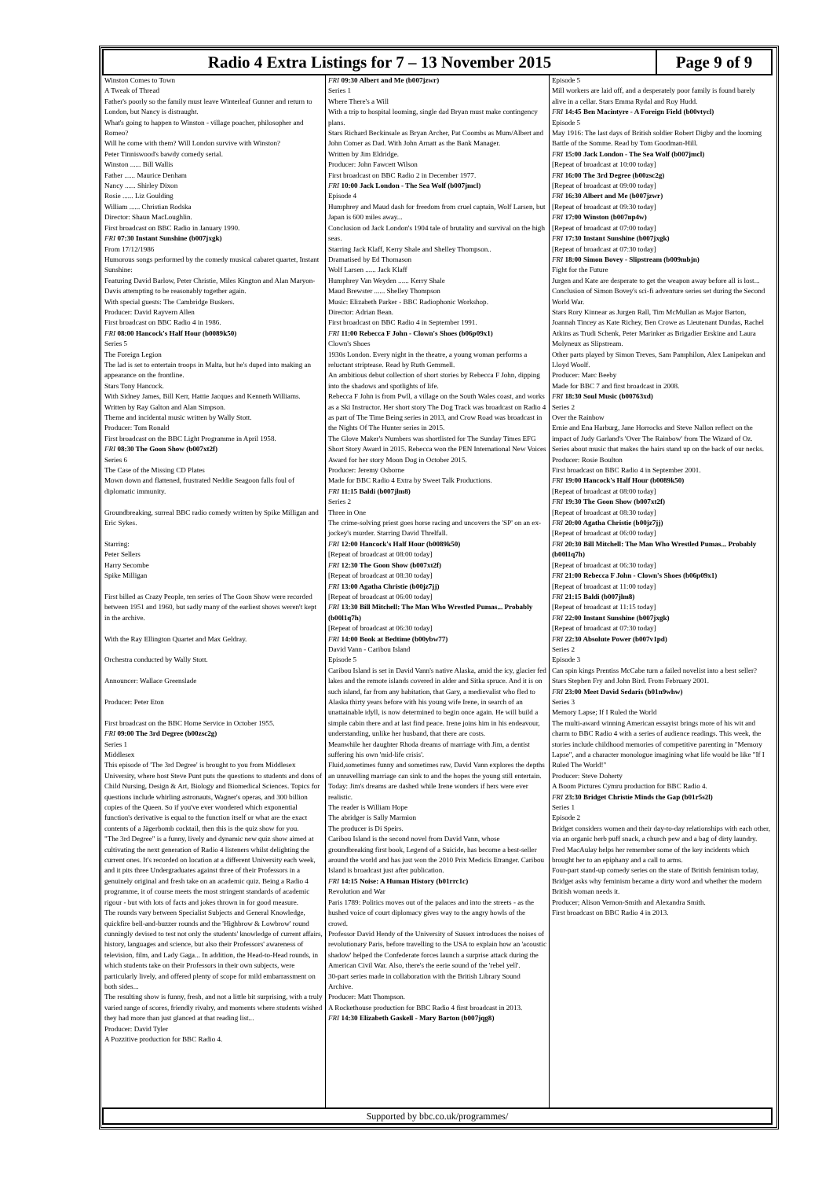Radio 4 Extra Listings for 7 – 13 November 2015
Page 9 of 9
Winston Comes to Town
A Tweak of Thread
Father's poorly so the family must leave Winterleaf Gunner and return to London, but Nancy is distraught.
What's going to happen to Winston - village poacher, philosopher and Romeo?
Will he come with them? Will London survive with Winston?
Peter Tinniswood's bawdy comedy serial.
Winston ...... Bill Wallis
Father ...... Maurice Denham
Nancy ...... Shirley Dixon
Rosie ...... Liz Goulding
William ...... Christian Rodska
Director: Shaun MacLoughlin.
First broadcast on BBC Radio in January 1990.
FRI 07:30 Instant Sunshine (b007jxgk)
From 17/12/1986
Humorous songs performed by the comedy musical cabaret quartet, Instant Sunshine:
Featuring David Barlow, Peter Christie, Miles Kington and Alan Maryon-Davis attempting to be reasonably together again.
With special guests: The Cambridge Buskers.
Producer: David Rayvern Allen
First broadcast on BBC Radio 4 in 1986.
FRI 08:00 Hancock's Half Hour (b0089k50)
Series 5
The Foreign Legion
The lad is set to entertain troops in Malta, but he's duped into making an appearance on the frontline.
Stars Tony Hancock.
With Sidney James, Bill Kerr, Hattie Jacques and Kenneth Williams.
Written by Ray Galton and Alan Simpson.
Theme and incidental music written by Wally Stott.
Producer: Tom Ronald
First broadcast on the BBC Light Programme in April 1958.
FRI 08:30 The Goon Show (b007xt2f)
Series 6
The Case of the Missing CD Plates
Mown down and flattened, frustrated Neddie Seagoon falls foul of diplomatic immunity.
Groundbreaking, surreal BBC radio comedy written by Spike Milligan and Eric Sykes.
Starring:
Peter Sellers
Harry Secombe
Spike Milligan
First billed as Crazy People, ten series of The Goon Show were recorded between 1951 and 1960, but sadly many of the earliest shows weren't kept in the archive.
With the Ray Ellington Quartet and Max Geldray.
Orchestra conducted by Wally Stott.
Announcer: Wallace Greenslade
Producer: Peter Eton
First broadcast on the BBC Home Service in October 1955.
FRI 09:00 The 3rd Degree (b00zsc2g)
Series 1
Middlesex
This episode of 'The 3rd Degree' is brought to you from Middlesex University, where host Steve Punt puts the questions to students and dons of Child Nursing, Design & Art, Biology and Biomedical Sciences. Topics for questions include whirling astronauts, Wagner's operas, and 300 billion copies of the Queen. So if you've ever wondered which exponential function's derivative is equal to the function itself or what are the exact contents of a Jägerbomb cocktail, then this is the quiz show for you.
"The 3rd Degree" is a funny, lively and dynamic new quiz show aimed at cultivating the next generation of Radio 4 listeners whilst delighting the current ones. It's recorded on location at a different University each week, and it pits three Undergraduates against three of their Professors in a genuinely original and fresh take on an academic quiz. Being a Radio 4 programme, it of course meets the most stringent standards of academic rigour - but with lots of facts and jokes thrown in for good measure.
The rounds vary between Specialist Subjects and General Knowledge, quickfire bell-and-buzzer rounds and the 'Highbrow & Lowbrow' round cunningly devised to test not only the students' knowledge of current affairs, history, languages and science, but also their Professors' awareness of television, film, and Lady Gaga... In addition, the Head-to-Head rounds, in which students take on their Professors in their own subjects, were particularly lively, and offered plenty of scope for mild embarrassment on both sides...
The resulting show is funny, fresh, and not a little bit surprising, with a truly varied range of scores, friendly rivalry, and moments where students wished they had more than just glanced at that reading list...
Producer: David Tyler
A Pozzitive production for BBC Radio 4.
FRI 09:30 Albert and Me (b007jzwr)
Series 1
Where There's a Will
With a trip to hospital looming, single dad Bryan must make contingency plans.
Stars Richard Beckinsale as Bryan Archer, Pat Coombs as Mum/Albert and John Comer as Dad. With John Arnatt as the Bank Manager.
Written by Jim Eldridge.
Producer: John Fawcett Wilson
First broadcast on BBC Radio 2 in December 1977.
FRI 10:00 Jack London - The Sea Wolf (b007jmcl)
Episode 4
Humphrey and Maud dash for freedom from cruel captain, Wolf Larsen, but Japan is 600 miles away...
Conclusion od Jack London's 1904 tale of brutality and survival on the high seas.
Starring Jack Klaff, Kerry Shale and Shelley Thompson..
Dramatised by Ed Thomason
Wolf Larsen ...... Jack Klaff
Humphrey Van Weyden ...... Kerry Shale
Maud Brewster ...... Shelley Thompson
Music: Elizabeth Parker - BBC Radiophonic Workshop.
Director: Adrian Bean.
First broadcast on BBC Radio 4 in September 1991.
FRI 11:00 Rebecca F John - Clown's Shoes (b06p09x1)
Clown's Shoes
1930s London. Every night in the theatre, a young woman performs a reluctant striptease. Read by Ruth Gemmell.
An ambitious debut collection of short stories by Rebecca F John, dipping into the shadows and spotlights of life.
Rebecca F John is from Pwll, a village on the South Wales coast, and works as a Ski Instructor. Her short story The Dog Track was broadcast on Radio 4 as part of The Time Being series in 2013, and Crow Road was broadcast in the Nights Of The Hunter series in 2015.
The Glove Maker's Numbers was shortlisted for The Sunday Times EFG Short Story Award in 2015. Rebecca won the PEN International New Voices Award for her story Moon Dog in October 2015.
Producer: Jeremy Osborne
Made for BBC Radio 4 Extra by Sweet Talk Productions.
FRI 11:15 Baldi (b007jlm8)
Series 2
Three in One
The crime-solving priest goes horse racing and uncovers the 'SP' on an ex-jockey's murder. Starring David Threlfall.
FRI 12:00 Hancock's Half Hour (b0089k50)
[Repeat of broadcast at 08:00 today]
FRI 12:30 The Goon Show (b007xt2f)
[Repeat of broadcast at 08:30 today]
FRI 13:00 Agatha Christie (b00jz7jj)
[Repeat of broadcast at 06:00 today]
FRI 13:30 Bill Mitchell: The Man Who Wrestled Pumas... Probably (b00l1q7h)
[Repeat of broadcast at 06:30 today]
FRI 14:00 Book at Bedtime (b00ybw77)
David Vann - Caribou Island
Episode 5
Caribou Island is set in David Vann's native Alaska, amid the icy, glacier fed lakes and the remote islands covered in alder and Sitka spruce. And it is on such island, far from any habitation, that Gary, a medievalist who fled to Alaska thirty years before with his young wife Irene, in search of an unattainable idyll, is now determined to begin once again. He will build a simple cabin there and at last find peace. Irene joins him in his endeavour, understanding, unlike her husband, that there are costs.
Meanwhile her daughter Rhoda dreams of marriage with Jim, a dentist suffering his own 'mid-life crisis'.
Fluid,sometimes funny and sometimes raw, David Vann explores the depths an unravelling marriage can sink to and the hopes the young still entertain.
Today: Jim's dreams are dashed while Irene wonders if hers were ever realistic.
The reader is William Hope
The abridger is Sally Marmion
The producer is Di Speirs.
Caribou Island is the second novel from David Vann, whose groundbreaking first book, Legend of a Suicide, has become a best-seller around the world and has just won the 2010 Prix Medicis Etranger. Caribou Island is broadcast just after publication.
FRI 14:15 Noise: A Human History (b01rrc1c)
Revolution and War
Paris 1789: Politics moves out of the palaces and into the streets - as the hushed voice of court diplomacy gives way to the angry howls of the crowd.
Professor David Hendy of the University of Sussex introduces the noises of revolutionary Paris, before travelling to the USA to explain how an 'acoustic shadow' helped the Confederate forces launch a surprise attack during the American Civil War. Also, there's the eerie sound of the 'rebel yell'.
30-part series made in collaboration with the British Library Sound Archive.
Producer: Matt Thompson.
A Rockethouse production for BBC Radio 4 first broadcast in 2013.
FRI 14:30 Elizabeth Gaskell - Mary Barton (b007jqg8)
Episode 5
Mill workers are laid off, and a desperately poor family is found barely alive in a cellar. Stars Emma Rydal and Roy Hudd.
FRI 14:45 Ben Macintyre - A Foreign Field (b00vtycl)
Episode 5
May 1916: The last days of British soldier Robert Digby and the looming Battle of the Somme. Read by Tom Goodman-Hill.
FRI 15:00 Jack London - The Sea Wolf (b007jmcl)
[Repeat of broadcast at 10:00 today]
FRI 16:00 The 3rd Degree (b00zsc2g)
[Repeat of broadcast at 09:00 today]
FRI 16:30 Albert and Me (b007jzwr)
[Repeat of broadcast at 09:30 today]
FRI 17:00 Winston (b007np4w)
[Repeat of broadcast at 07:00 today]
FRI 17:30 Instant Sunshine (b007jxgk)
[Repeat of broadcast at 07:30 today]
FRI 18:00 Simon Bovey - Slipstream (b009mbjn)
Fight for the Future
Jurgen and Kate are desperate to get the weapon away before all is lost...
Conclusion of Simon Bovey's sci-fi adventure series set during the Second World War.
Stars Rory Kinnear as Jurgen Rall, Tim McMullan as Major Barton, Joannah Tincey as Kate Richey, Ben Crowe as Lieutenant Dundas, Rachel Atkins as Trudi Schenk, Peter Marinker as Brigadier Erskine and Laura Molyneux as Slipstream.
Other parts played by Simon Treves, Sam Pamphilon, Alex Lanipekun and Lloyd Woolf.
Producer: Marc Beeby
Made for BBC 7 and first broadcast in 2008.
FRI 18:30 Soul Music (b00763xd)
Series 2
Over the Rainbow
Ernie and Ena Harburg, Jane Horrocks and Steve Nallon reflect on the impact of Judy Garland's 'Over The Rainbow' from The Wizard of Oz.
Series about music that makes the hairs stand up on the back of our necks.
Producer: Rosie Boulton
First broadcast on BBC Radio 4 in September 2001.
FRI 19:00 Hancock's Half Hour (b0089k50)
[Repeat of broadcast at 08:00 today]
FRI 19:30 The Goon Show (b007xt2f)
[Repeat of broadcast at 08:30 today]
FRI 20:00 Agatha Christie (b00jz7jj)
[Repeat of broadcast at 06:00 today]
FRI 20:30 Bill Mitchell: The Man Who Wrestled Pumas... Probably (b00l1q7h)
[Repeat of broadcast at 06:30 today]
FRI 21:00 Rebecca F John - Clown's Shoes (b06p09x1)
[Repeat of broadcast at 11:00 today]
FRI 21:15 Baldi (b007jlm8)
[Repeat of broadcast at 11:15 today]
FRI 22:00 Instant Sunshine (b007jxgk)
[Repeat of broadcast at 07:30 today]
FRI 22:30 Absolute Power (b007v1pd)
Series 2
Episode 3
Can spin kings Prentiss McCabe turn a failed novelist into a best seller? Stars Stephen Fry and John Bird. From February 2001.
FRI 23:00 Meet David Sedaris (b01n9whw)
Series 3
Memory Lapse; If I Ruled the World
The multi-award winning American essayist brings more of his wit and charm to BBC Radio 4 with a series of audience readings. This week, the stories include childhood memories of competitive parenting in "Memory Lapse", and a character monologue imagining what life would be like "If I Ruled The World!"
Producer: Steve Doherty
A Boom Pictures Cymru production for BBC Radio 4.
FRI 23:30 Bridget Christie Minds the Gap (b01r5s2l)
Series 1
Episode 2
Bridget considers women and their day-to-day relationships with each other, via an organic herb puff snack, a church pew and a bag of dirty laundry.
Fred MacAulay helps her remember some of the key incidents which brought her to an epiphany and a call to arms.
Four-part stand-up comedy series on the state of British feminism today, Bridget asks why feminism became a dirty word and whether the modern British woman needs it.
Producer; Alison Vernon-Smith and Alexandra Smith.
First broadcast on BBC Radio 4 in 2013.
Supported by bbc.co.uk/programmes/